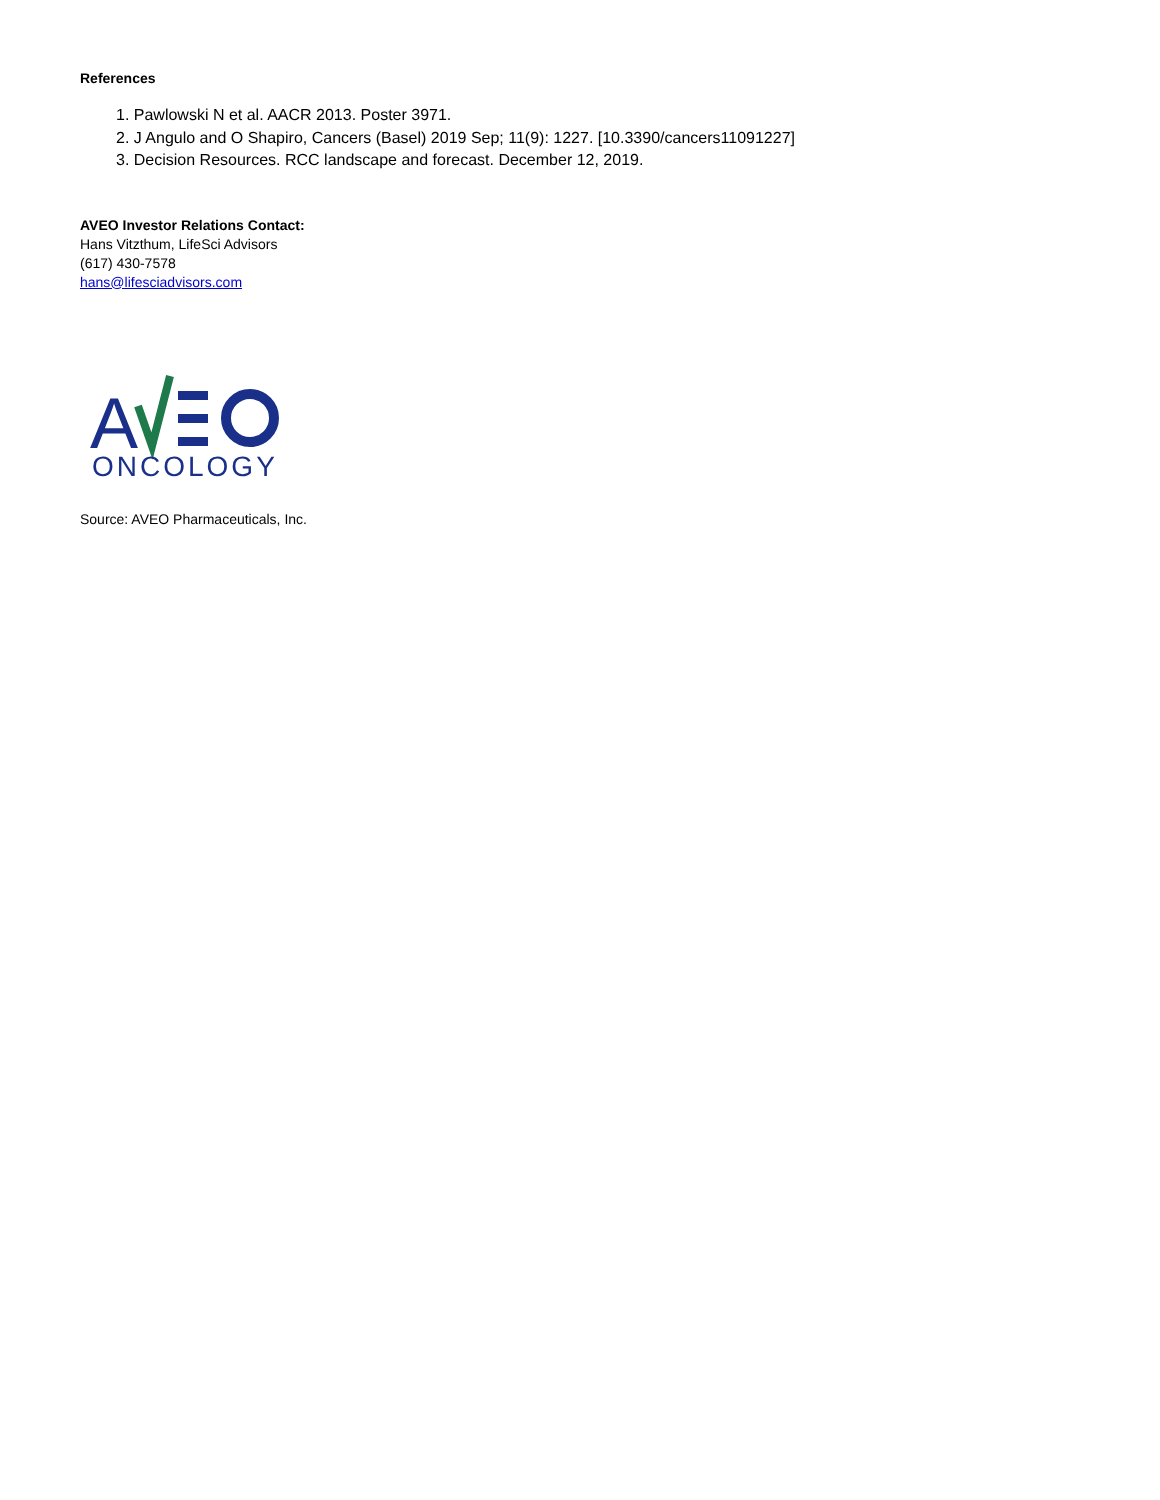References
1. Pawlowski N et al. AACR 2013. Poster 3971.
2. J Angulo and O Shapiro, Cancers (Basel) 2019 Sep; 11(9): 1227. [10.3390/cancers11091227]
3. Decision Resources. RCC landscape and forecast. December 12, 2019.
AVEO Investor Relations Contact:
Hans Vitzthum, LifeSci Advisors
(617) 430-7578
hans@lifesciadvisors.com
A
ONCOLOGY
Source: AVEO Pharmaceuticals, Inc.